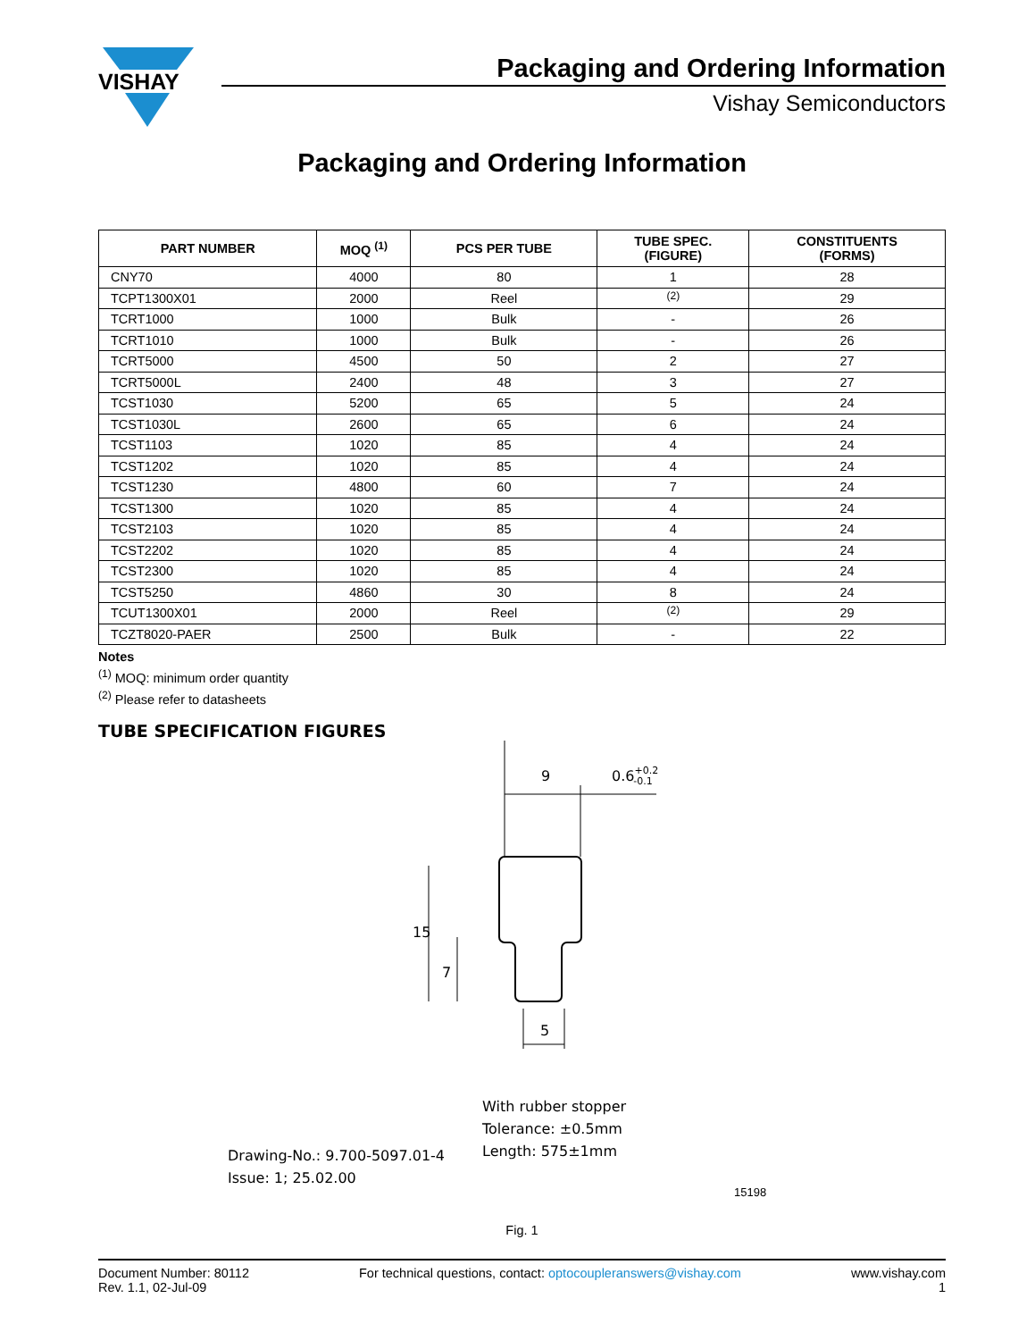VISHAY
Packaging and Ordering Information
Vishay Semiconductors
Packaging and Ordering Information
| PART NUMBER | MOQ <sup>(1)</sup> | PCS PER TUBE | TUBE SPEC. (FIGURE) | CONSTITUENTS (FORMS) |
| --- | --- | --- | --- | --- |
| CNY70 | 4000 | 80 | 1 | 28 |
| TCPT1300X01 | 2000 | Reel | <sup>(2)</sup> | 29 |
| TCRT1000 | 1000 | Bulk | - | 26 |
| TCRT1010 | 1000 | Bulk | - | 26 |
| TCRT5000 | 4500 | 50 | 2 | 27 |
| TCRT5000L | 2400 | 48 | 3 | 27 |
| TCST1030 | 5200 | 65 | 5 | 24 |
| TCST1030L | 2600 | 65 | 6 | 24 |
| TCST1103 | 1020 | 85 | 4 | 24 |
| TCST1202 | 1020 | 85 | 4 | 24 |
| TCST1230 | 4800 | 60 | 7 | 24 |
| TCST1300 | 1020 | 85 | 4 | 24 |
| TCST2103 | 1020 | 85 | 4 | 24 |
| TCST2202 | 1020 | 85 | 4 | 24 |
| TCST2300 | 1020 | 85 | 4 | 24 |
| TCST5250 | 4860 | 30 | 8 | 24 |
| TCUT1300X01 | 2000 | Reel | <sup>(2)</sup> | 29 |
| TCZT8020-PAER | 2500 | Bulk | - | 22 |
Notes
<sup>(1)</sup> MOQ: minimum order quantity
<sup>(2)</sup> Please refer to datasheets
TUBE SPECIFICATION FIGURES
9
0.6+0.2-0.1
15
7
5
With rubber stopper
Tolerance: ±0.5mm
Length: 575±1mm
Drawing-No.: 9.700-5097.01-4
Issue: 1; 25.02.00
15198
Fig. 1
Document Number: 80112
Rev. 1.1, 02-Jul-09
For technical questions, contact: optocoupleranswers@vishay.com
www.vishay.com
1